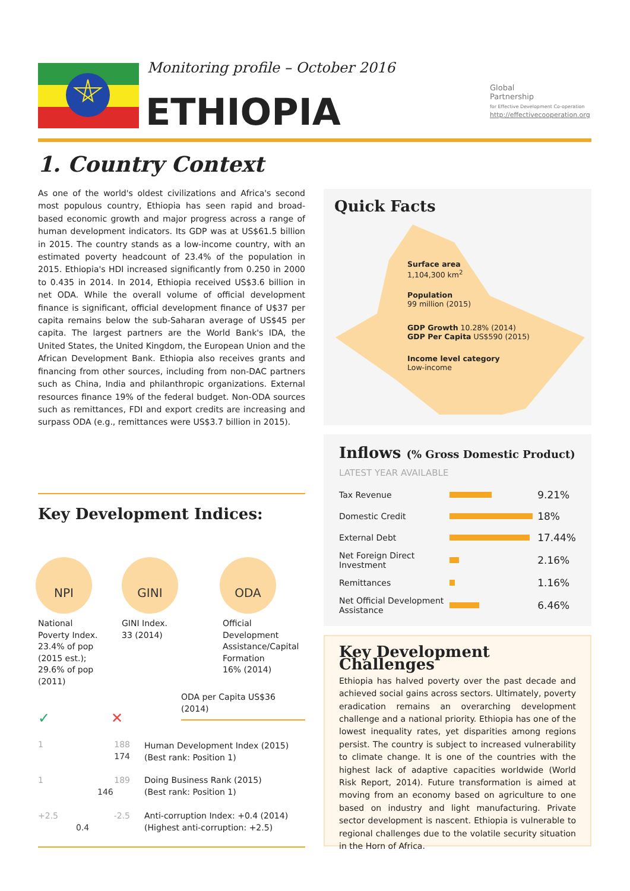Monitoring profile – October 2016
ETHIOPIA
Global
Partnership
for Effective Development Co-operation
http://effectivecooperation.org
1. Country Context
As one of the world's oldest civilizations and Africa's second most populous country, Ethiopia has seen rapid and broad-based economic growth and major progress across a range of human development indicators. Its GDP was at US$61.5 billion in 2015. The country stands as a low-income country, with an estimated poverty headcount of 23.4% of the population in 2015. Ethiopia's HDI increased significantly from 0.250 in 2000 to 0.435 in 2014. In 2014, Ethiopia received US$3.6 billion in net ODA. While the overall volume of official development finance is significant, official development finance of U$37 per capita remains below the sub-Saharan average of US$45 per capita. The largest partners are the World Bank's IDA, the United States, the United Kingdom, the European Union and the African Development Bank. Ethiopia also receives grants and financing from other sources, including from non-DAC partners such as China, India and philanthropic organizations. External resources finance 19% of the federal budget. Non-ODA sources such as remittances, FDI and export credits are increasing and surpass ODA (e.g., remittances were US$3.7 billion in 2015).
Quick Facts
Surface area
1,104,300 km<sup>2</sup>
Population
99 million (2015)
GDP Growth 10.28% (2014)
GDP Per Capita US$590 (2015)
Income level category
Low-income
Inflows (% Gross Domestic Product)
LATEST YEAR AVAILABLE
| Tax Revenue | | 9.21% |
| Domestic Credit | | 18% |
| External Debt | | 17.44% |
| Net Foreign Direct Investment | | 2.16% |
| Remittances | | 1.16% |
| Net Official Development Assistance | | 6.46% |
Key Development Challenges
Ethiopia has halved poverty over the past decade and achieved social gains across sectors. Ultimately, poverty eradication remains an overarching development challenge and a national priority. Ethiopia has one of the lowest inequality rates, yet disparities among regions persist. The country is subject to increased vulnerability to climate change. It is one of the countries with the highest lack of adaptive capacities worldwide (World Risk Report, 2014). Future transformation is aimed at moving from an economy based on agriculture to one based on industry and light manufacturing. Private sector development is nascent. Ethiopia is vulnerable to regional challenges due to the volatile security situation in the Horn of Africa.
Key Development Indices:
NPI GINI ODA
National
Poverty Index.
23.4% of pop
(2015 est.);
29.6% of pop
(2011)
GINI Index.
33 (2014)
Official
Development
Assistance/Capital
Formation
16% (2014)
ODA per Capita US$36 (2014)
✓ ✕
1 188
174
Human Development Index (2015)
(Best rank: Position 1)
1 189
146
Doing Business Rank (2015)
(Best rank: Position 1)
+2.5 -2.5
0.4
Anti-corruption Index: +0.4 (2014)
(Highest anti-corruption: +2.5)